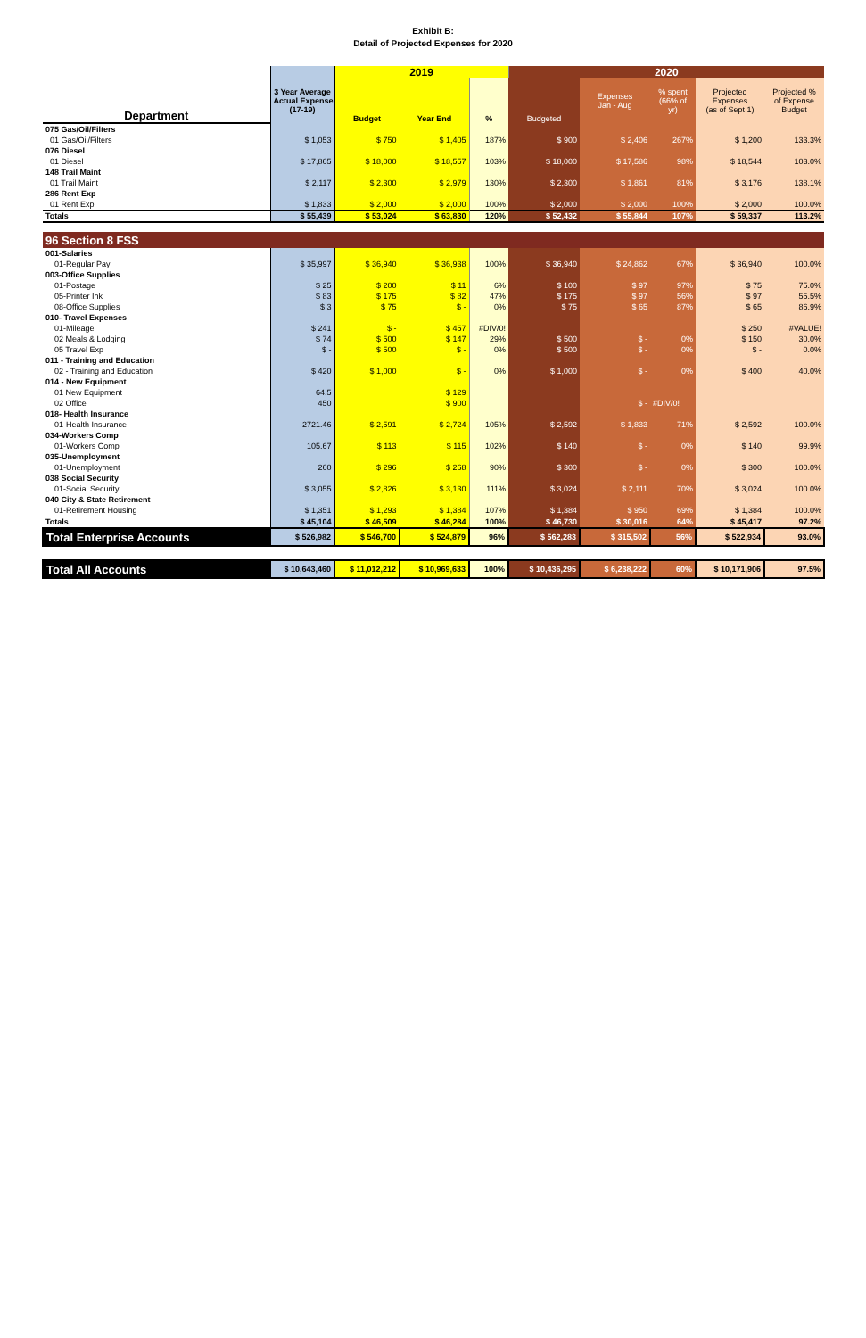Exhibit B:
Detail of Projected Expenses for 2020
| | | 2019 | | | 2020 | | | | |
| --- | --- | --- | --- | --- | --- | --- | --- | --- | --- |
| Department | 3 Year Average Actual Expenses (17-19) | Budget | Year End | % | Budgeted | Expenses Jan - Aug | % spent (66% of yr) | Projected Expenses (as of Sept 1) | Projected % of Expense Budget |
| 075 Gas/Oil/Filters | | | | | | | | | |
| 01 Gas/Oil/Filters | $ 1,053 | $ 750 | $ 1,405 | 187% | $ 900 | $ 2,406 | 267% | $ 1,200 | 133.3% |
| 076 Diesel | | | | | | | | | |
| 01 Diesel | $ 17,865 | $ 18,000 | $ 18,557 | 103% | $ 18,000 | $ 17,586 | 98% | $ 18,544 | 103.0% |
| 148 Trail Maint | | | | | | | | | |
| 01 Trail Maint | $ 2,117 | $ 2,300 | $ 2,979 | 130% | $ 2,300 | $ 1,861 | 81% | $ 3,176 | 138.1% |
| 286 Rent Exp | | | | | | | | | |
| 01 Rent Exp | $ 1,833 | $ 2,000 | $ 2,000 | 100% | $ 2,000 | $ 2,000 | 100% | $ 2,000 | 100.0% |
| Totals | $ 55,439 | $ 53,024 | $ 63,830 | 120% | $ 52,432 | $ 55,844 | 107% | $ 59,337 | 113.2% |
| 96 Section 8 FSS | | | | | | | | | |
| 001-Salaries | | | | | | | | | |
| 01-Regular Pay | $ 35,997 | $ 36,940 | $ 36,938 | 100% | $ 36,940 | $ 24,862 | 67% | $ 36,940 | 100.0% |
| 003-Office Supplies | | | | | | | | | |
| 01-Postage | $ 25 | $ 200 | $ 11 | 6% | $ 100 | $ 97 | 97% | $ 75 | 75.0% |
| 05-Printer Ink | $ 83 | $ 175 | $ 82 | 47% | $ 175 | $ 97 | 56% | $ 97 | 55.5% |
| 08-Office Supplies | $ 3 | $ 75 | $ - | 0% | $ 75 | $ 65 | 87% | $ 65 | 86.9% |
| 010- Travel Expenses | | | | | | | | | |
| 01-Mileage | $ 241 | $ - | $ 457 | #DIV/0! | | | | $ 250 | #VALUE! |
| 02 Meals & Lodging | $ 74 | $ 500 | $ 147 | 29% | $ 500 | $ - | 0% | $ 150 | 30.0% |
| 05 Travel Exp | $ - | $ 500 | $ - | 0% | $ 500 | $ - | 0% | $ - | 0.0% |
| 011 - Training and Education | | | | | | | | | |
| 02 - Training and Education | $ 420 | $ 1,000 | $ - | 0% | $ 1,000 | $ - | 0% | $ 400 | 40.0% |
| 014 - New Equipment | | | | | | | | | |
| 01 New Equipment | 64.5 | | $ 129 | | | | | | |
| 02 Office | 450 | | $ 900 | | | $ - | #DIV/0! | | |
| 018- Health Insurance | | | | | | | | | |
| 01-Health Insurance | 2721.46 | $ 2,591 | $ 2,724 | 105% | $ 2,592 | $ 1,833 | 71% | $ 2,592 | 100.0% |
| 034-Workers Comp | | | | | | | | | |
| 01-Workers Comp | 105.67 | $ 113 | $ 115 | 102% | $ 140 | $ - | 0% | $ 140 | 99.9% |
| 035-Unemployment | | | | | | | | | |
| 01-Unemployment | 260 | $ 296 | $ 268 | 90% | $ 300 | $ - | 0% | $ 300 | 100.0% |
| 038 Social Security | | | | | | | | | |
| 01-Social Security | $ 3,055 | $ 2,826 | $ 3,130 | 111% | $ 3,024 | $ 2,111 | 70% | $ 3,024 | 100.0% |
| 040 City & State Retirement | | | | | | | | | |
| 01-Retirement Housing | $ 1,351 | $ 1,293 | $ 1,384 | 107% | $ 1,384 | $ 950 | 69% | $ 1,384 | 100.0% |
| Totals | $ 45,104 | $ 46,509 | $ 46,284 | 100% | $ 46,730 | $ 30,016 | 64% | $ 45,417 | 97.2% |
| Total Enterprise Accounts | $ 526,982 | $ 546,700 | $ 524,879 | 96% | $ 562,283 | $ 315,502 | 56% | $ 522,934 | 93.0% |
| Total All Accounts | $ 10,643,460 | $ 11,012,212 | $ 10,969,633 | 100% | $ 10,436,295 | $ 6,238,222 | 60% | $ 10,171,906 | 97.5% |